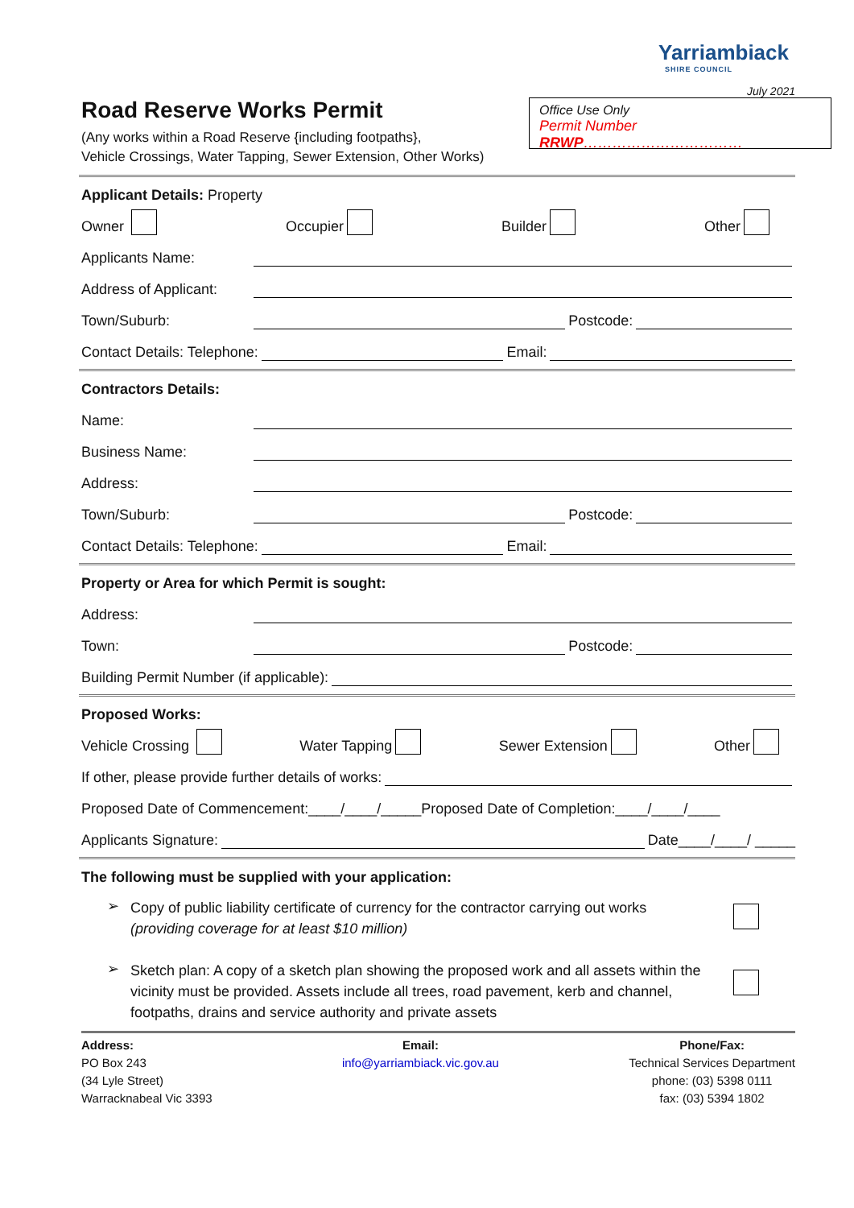Yarriambiack
SHIRE COUNCIL
July 2021
Road Reserve Works Permit
(Any works within a Road Reserve {including footpaths},
Vehicle Crossings, Water Tapping, Sewer Extension, Other Works)
Office Use Only
Permit Number RRWP……………………………
Applicant Details: Property
Owner Occupier Builder Other
Applicants Name:
Address of Applicant:
Town/Suburb: Postcode:
Contact Details: Telephone: Email:
Contractors Details:
Name:
Business Name:
Address:
Town/Suburb: Postcode:
Contact Details: Telephone: Email:
Property or Area for which Permit is sought:
Address:
Town: Postcode:
Building Permit Number (if applicable):
Proposed Works:
Vehicle Crossing Water Tapping Sewer Extension Other
If other, please provide further details of works:
Proposed Date of Commencement:____/____/_____Proposed Date of Completion:____/____/____
Applicants Signature: Date____/____/ _____
The following must be supplied with your application:
➢
Copy of public liability certificate of currency for the contractor carrying out works
(providing coverage for at least $10 million)
➢
Sketch plan: A copy of a sketch plan showing the proposed work and all assets within the vicinity must be provided. Assets include all trees, road pavement, kerb and channel, footpaths, drains and service authority and private assets
Address:
PO Box 243
(34 Lyle Street)
Warracknabeal Vic 3393
Email:
info@yarriambiack.vic.gov.au
Phone/Fax:
Technical Services Department
phone: (03) 5398 0111
fax: (03) 5394 1802